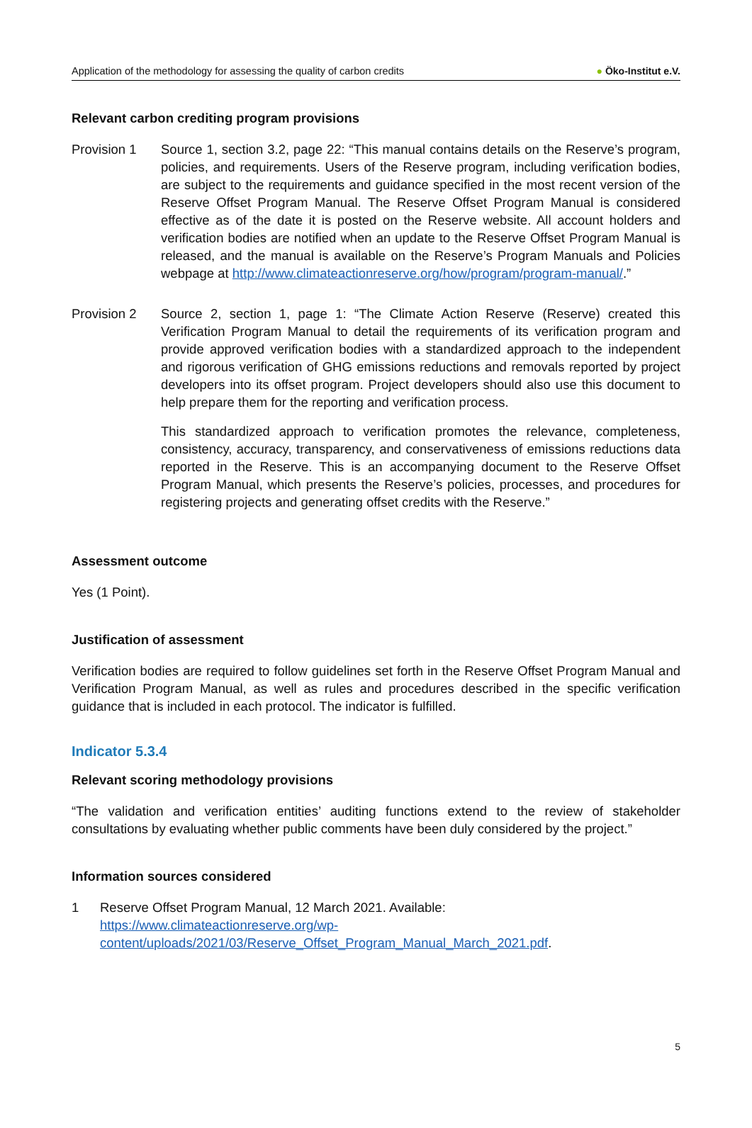Application of the methodology for assessing the quality of carbon credits
● Öko-Institut e.V.
Relevant carbon crediting program provisions
Provision 1 Source 1, section 3.2, page 22: “This manual contains details on the Reserve’s program, policies, and requirements. Users of the Reserve program, including verification bodies, are subject to the requirements and guidance specified in the most recent version of the Reserve Offset Program Manual. The Reserve Offset Program Manual is considered effective as of the date it is posted on the Reserve website. All account holders and verification bodies are notified when an update to the Reserve Offset Program Manual is released, and the manual is available on the Reserve’s Program Manuals and Policies webpage at http://www.climateactionreserve.org/how/program/program-manual/.”
Provision 2 Source 2, section 1, page 1: “The Climate Action Reserve (Reserve) created this Verification Program Manual to detail the requirements of its verification program and provide approved verification bodies with a standardized approach to the independent and rigorous verification of GHG emissions reductions and removals reported by project developers into its offset program. Project developers should also use this document to help prepare them for the reporting and verification process.
This standardized approach to verification promotes the relevance, completeness, consistency, accuracy, transparency, and conservativeness of emissions reductions data reported in the Reserve. This is an accompanying document to the Reserve Offset Program Manual, which presents the Reserve’s policies, processes, and procedures for registering projects and generating offset credits with the Reserve.”
Assessment outcome
Yes (1 Point).
Justification of assessment
Verification bodies are required to follow guidelines set forth in the Reserve Offset Program Manual and Verification Program Manual, as well as rules and procedures described in the specific verification guidance that is included in each protocol. The indicator is fulfilled.
Indicator 5.3.4
Relevant scoring methodology provisions
“The validation and verification entities’ auditing functions extend to the review of stakeholder consultations by evaluating whether public comments have been duly considered by the project.”
Information sources considered
1 Reserve Offset Program Manual, 12 March 2021. Available: https://www.climateactionreserve.org/wp-content/uploads/2021/03/Reserve_Offset_Program_Manual_March_2021.pdf.
5